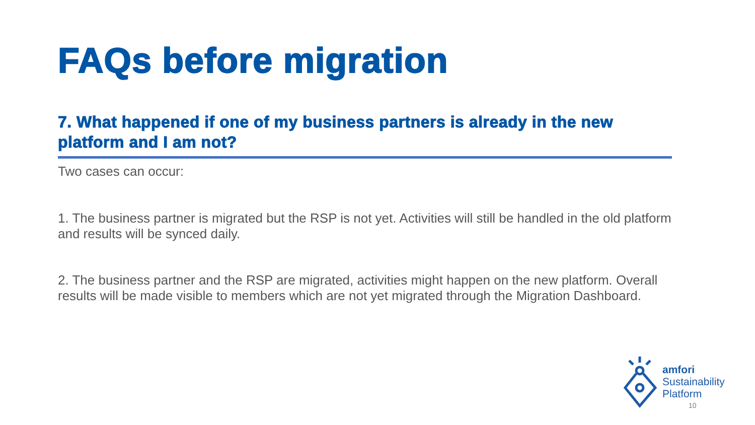FAQs before migration
7. What happened if one of my business partners is already in the new platform and I am not?
Two cases can occur:
1. The business partner is migrated but the RSP is not yet. Activities will still be handled in the old platform and results will be synced daily.
2. The business partner and the RSP are migrated, activities might happen on the new platform. Overall results will be made visible to members which are not yet migrated through the Migration Dashboard.
amfori
Sustainability
Platform
10